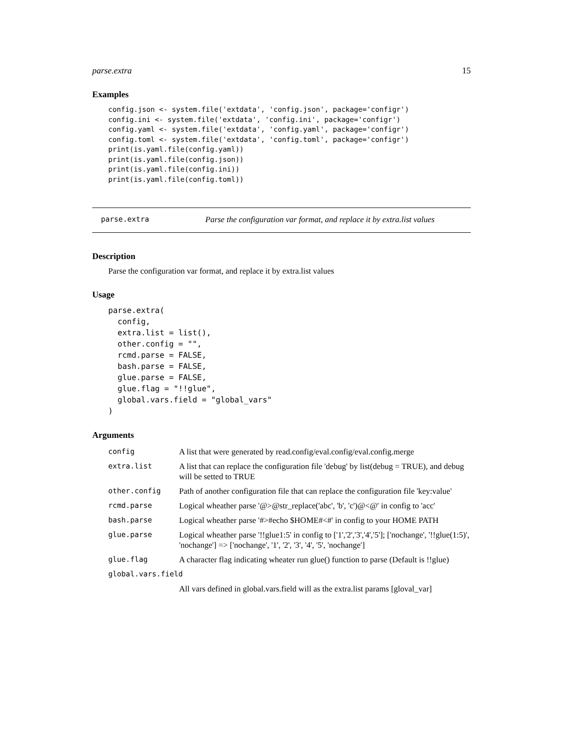parse.extra 15
Examples
config.json <- system.file('extdata', 'config.json', package='configr')
config.ini <- system.file('extdata', 'config.ini', package='configr')
config.yaml <- system.file('extdata', 'config.yaml', package='configr')
config.toml <- system.file('extdata', 'config.toml', package='configr')
print(is.yaml.file(config.yaml))
print(is.yaml.file(config.json))
print(is.yaml.file(config.ini))
print(is.yaml.file(config.toml))
parse.extra Parse the configuration var format, and replace it by extra.list values
Description
Parse the configuration var format, and replace it by extra.list values
Usage
parse.extra(
  config,
  extra.list = list(),
  other.config = "",
  rcmd.parse = FALSE,
  bash.parse = FALSE,
  glue.parse = FALSE,
  glue.flag = "!!glue",
  global.vars.field = "global_vars"
)
Arguments
| config | A list that were generated by read.config/eval.config/eval.config.merge |
| extra.list | A list that can replace the configuration file 'debug' by list(debug = TRUE), and debug will be setted to TRUE |
| other.config | Path of another configuration file that can replace the configuration file 'key:value' |
| rcmd.parse | Logical wheather parse '@>@str_replace('abc', 'b', 'c')@<@' in config to 'acc' |
| bash.parse | Logical wheather parse '#>#echo $HOME#<#' in config to your HOME PATH |
| glue.parse | Logical wheather parse '!!glue1:5' in config to ['1','2','3','4','5']; ['nochange', '!!glue(1:5)', 'nochange'] => ['nochange', '1', '2', '3', '4', '5', 'nochange'] |
| glue.flag | A character flag indicating wheater run glue() function to parse (Default is !!glue) |
| global.vars.field | |
| | All vars defined in global.vars.field will as the extra.list params [gloval_var] |